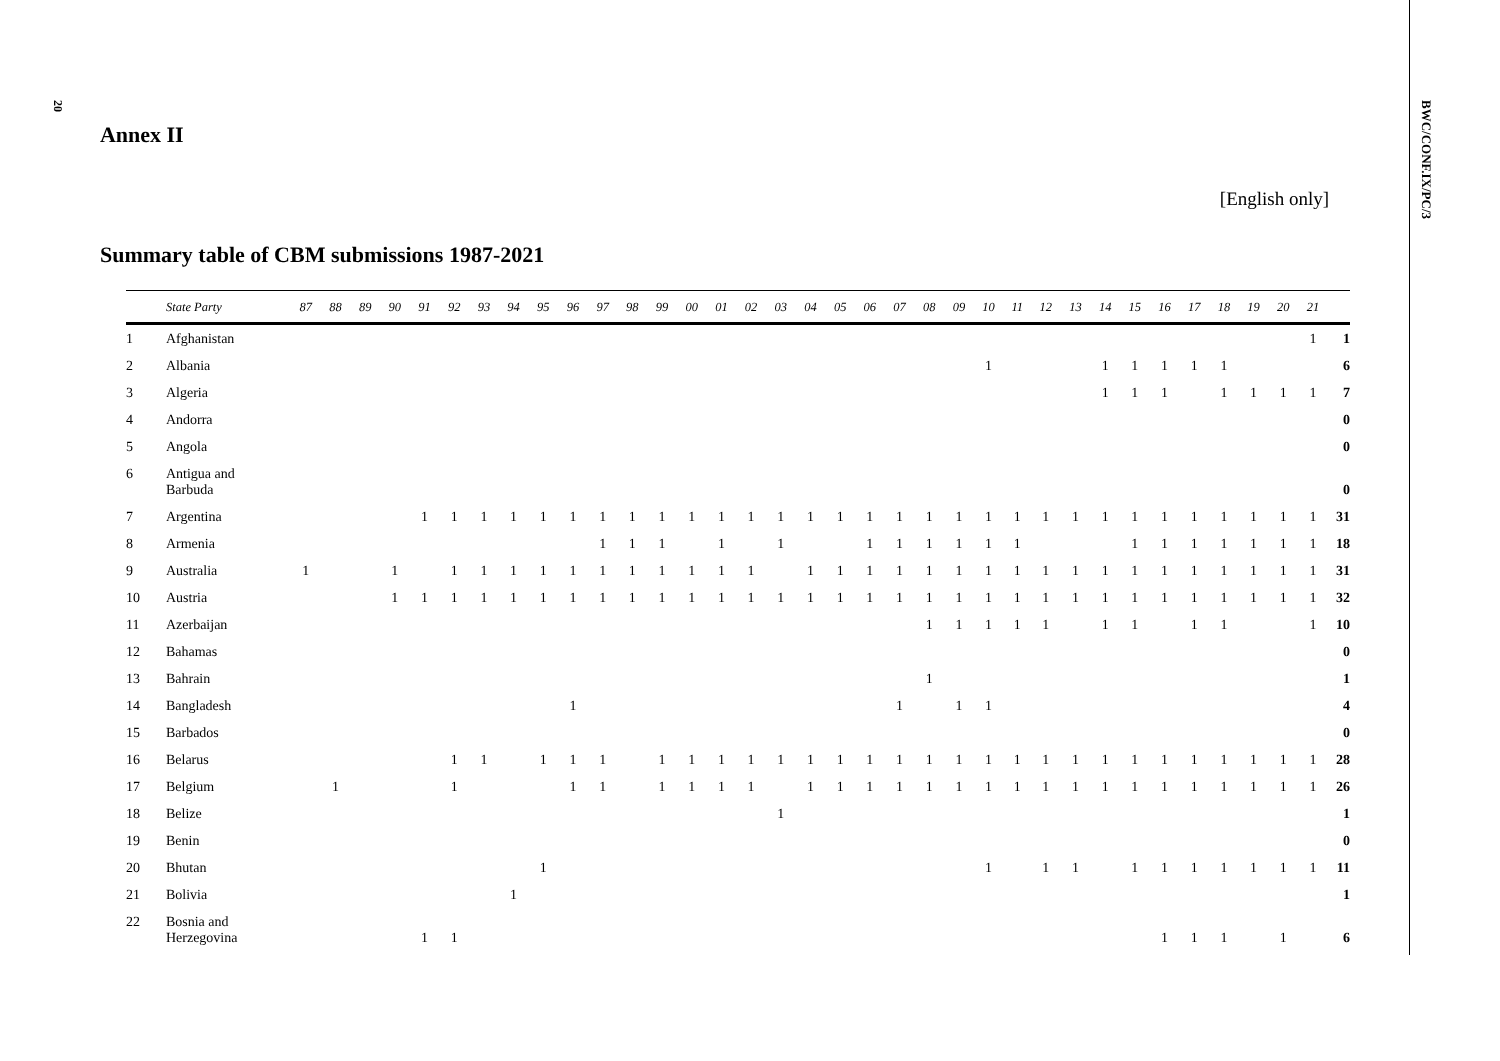20
Annex II
[English only]
Summary table of CBM submissions 1987-2021
| | State Party | 87 | 88 | 89 | 90 | 91 | 92 | 93 | 94 | 95 | 96 | 97 | 98 | 99 | 00 | 01 | 02 | 03 | 04 | 05 | 06 | 07 | 08 | 09 | 10 | 11 | 12 | 13 | 14 | 15 | 16 | 17 | 18 | 19 | 20 | 21 | |
| --- | --- | --- | --- | --- | --- | --- | --- | --- | --- | --- | --- | --- | --- | --- | --- | --- | --- | --- | --- | --- | --- | --- | --- | --- | --- | --- | --- | --- | --- | --- | --- | --- | --- | --- | --- | --- | --- |
| 1 | Afghanistan | | | | | | | | | | | | | | | | | | | | | | | | | | | | | | | | | | | 1 | 1 |
| 2 | Albania | | | | | | | | | | | | | | | | | | | | | | | | 1 | | | | 1 | 1 | 1 | 1 | 1 | | | | 6 |
| 3 | Algeria | | | | | | | | | | | | | | | | | | | | | | | | | | | | 1 | 1 | 1 | | 1 | 1 | 1 | 1 | 7 |
| 4 | Andorra | | | | | | | | | | | | | | | | | | | | | | | | | | | | | | | | | | | | 0 |
| 5 | Angola | | | | | | | | | | | | | | | | | | | | | | | | | | | | | | | | | | | | 0 |
| 6 | Antigua and Barbuda | | | | | | | | | | | | | | | | | | | | | | | | | | | | | | | | | | | | 0 |
| 7 | Argentina | | | | | 1 | 1 | 1 | 1 | 1 | 1 | 1 | 1 | 1 | 1 | 1 | 1 | 1 | 1 | 1 | 1 | 1 | 1 | 1 | 1 | 1 | 1 | 1 | 1 | 1 | 1 | 1 | 1 | 1 | 1 | 1 | 31 |
| 8 | Armenia | | | | | | | | | | | 1 | 1 | 1 | | 1 | | 1 | | | 1 | 1 | 1 | 1 | 1 | 1 | | | | 1 | 1 | 1 | 1 | 1 | 1 | 1 | 18 |
| 9 | Australia | 1 | | | 1 | | 1 | 1 | 1 | 1 | 1 | 1 | 1 | 1 | 1 | 1 | 1 | | 1 | 1 | 1 | 1 | 1 | 1 | 1 | 1 | 1 | 1 | 1 | 1 | 1 | 1 | 1 | 1 | 1 | 1 | 31 |
| 10 | Austria | | | | 1 | 1 | 1 | 1 | 1 | 1 | 1 | 1 | 1 | 1 | 1 | 1 | 1 | 1 | 1 | 1 | 1 | 1 | 1 | 1 | 1 | 1 | 1 | 1 | 1 | 1 | 1 | 1 | 1 | 1 | 1 | 1 | 32 |
| 11 | Azerbaijan | | | | | | | | | | | | | | | | | | | | | | 1 | 1 | 1 | 1 | 1 | | 1 | 1 | | 1 | 1 | | | 1 | 10 |
| 12 | Bahamas | | | | | | | | | | | | | | | | | | | | | | | | | | | | | | | | | | | | 0 |
| 13 | Bahrain | | | | | | | | | | | | | | | | | | | | | | 1 | | | | | | | | | | | | | | 1 |
| 14 | Bangladesh | | | | | | | | | | 1 | | | | | | | | | | | 1 | | 1 | 1 | | | | | | | | | | | | 4 |
| 15 | Barbados | | | | | | | | | | | | | | | | | | | | | | | | | | | | | | | | | | | | 0 |
| 16 | Belarus | | | | | | 1 | 1 | | 1 | 1 | 1 | | 1 | 1 | 1 | 1 | 1 | 1 | 1 | 1 | 1 | 1 | 1 | 1 | 1 | 1 | 1 | 1 | 1 | 1 | 1 | 1 | 1 | 1 | 1 | 28 |
| 17 | Belgium | | 1 | | | | 1 | | | | 1 | 1 | | 1 | 1 | 1 | 1 | | 1 | 1 | 1 | 1 | 1 | 1 | 1 | 1 | 1 | 1 | 1 | 1 | 1 | 1 | 1 | 1 | 1 | 1 | 26 |
| 18 | Belize | | | | | | | | | | | | | | | | | 1 | | | | | | | | | | | | | | | | | | | 1 |
| 19 | Benin | | | | | | | | | | | | | | | | | | | | | | | | | | | | | | | | | | | | 0 |
| 20 | Bhutan | | | | | | | | | 1 | | | | | | | | | | | | | | | 1 | | 1 | 1 | | 1 | 1 | 1 | 1 | 1 | 1 | 1 | 11 |
| 21 | Bolivia | | | | | | | | 1 | | | | | | | | | | | | | | | | | | | | | | | | | | | | 1 |
| 22 | Bosnia and Herzegovina | | | | | 1 | 1 | | | | | | | | | | | | | | | | | | | | | | | | 1 | 1 | 1 | | 1 | | 6 |
BWC/CONF.IX/PC/3